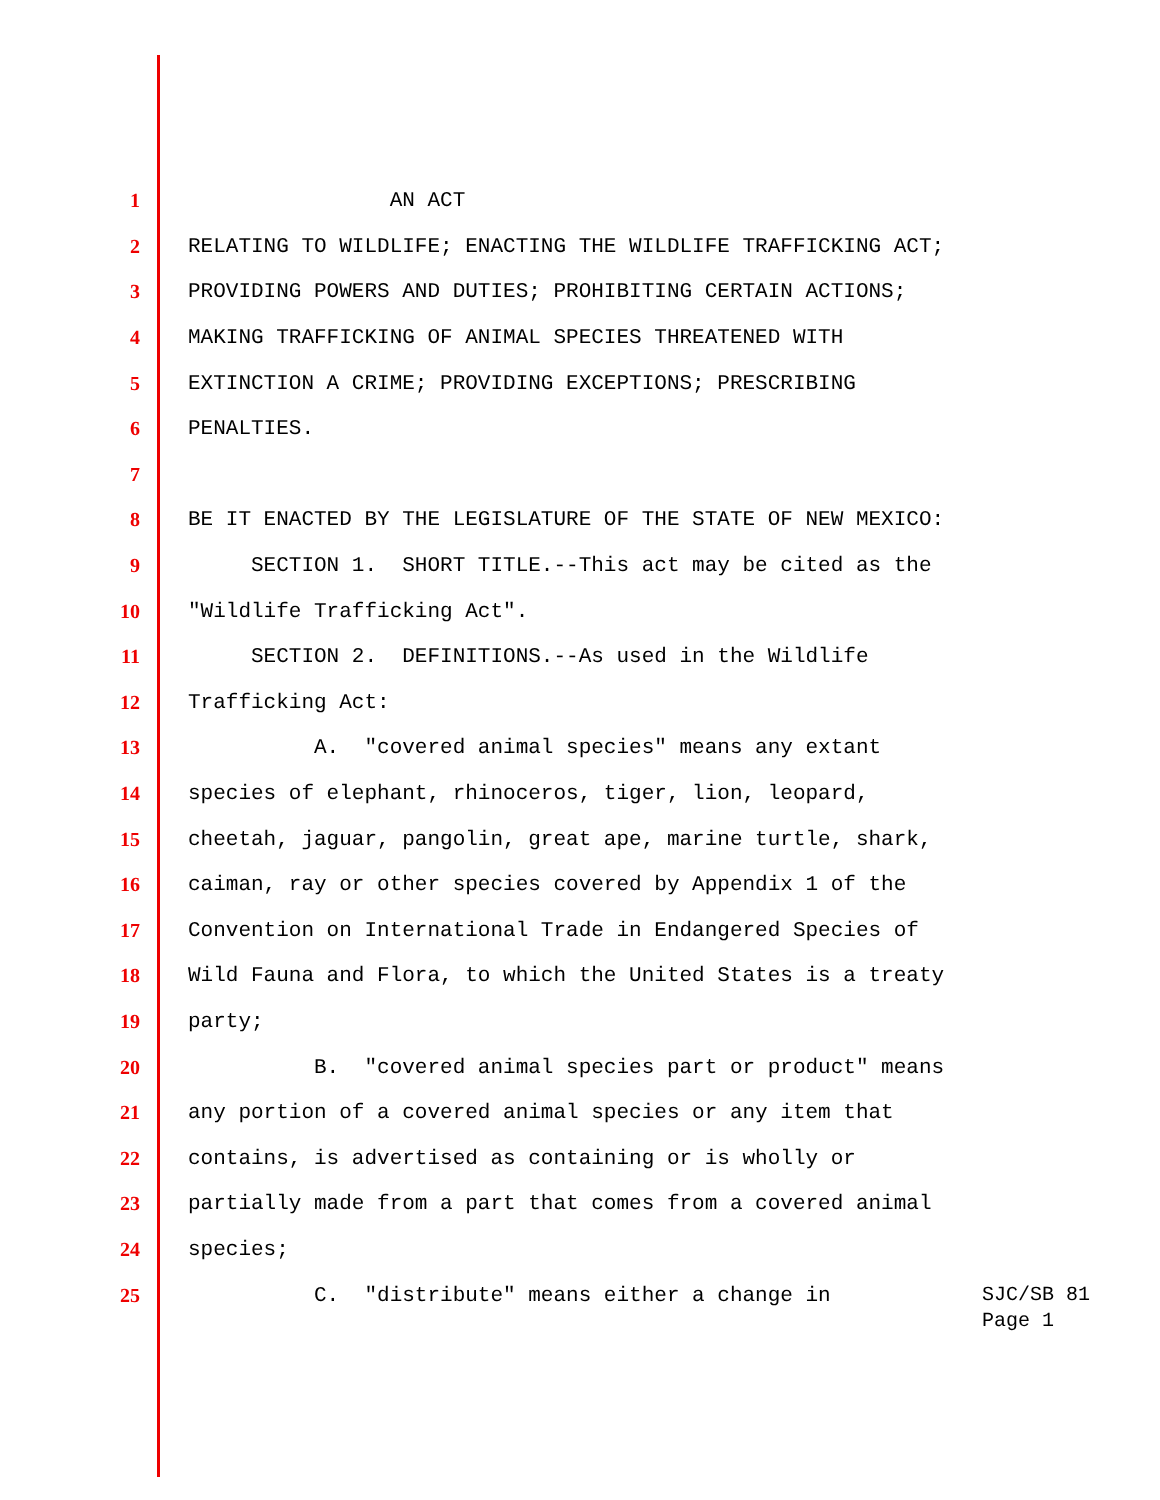1 AN ACT
2 RELATING TO WILDLIFE; ENACTING THE WILDLIFE TRAFFICKING ACT;
3 PROVIDING POWERS AND DUTIES; PROHIBITING CERTAIN ACTIONS;
4 MAKING TRAFFICKING OF ANIMAL SPECIES THREATENED WITH
5 EXTINCTION A CRIME; PROVIDING EXCEPTIONS; PRESCRIBING
6 PENALTIES.
7
8 BE IT ENACTED BY THE LEGISLATURE OF THE STATE OF NEW MEXICO:
9 SECTION 1. SHORT TITLE.--This act may be cited as the
10 "Wildlife Trafficking Act".
11 SECTION 2. DEFINITIONS.--As used in the Wildlife
12 Trafficking Act:
13 A. "covered animal species" means any extant
14 species of elephant, rhinoceros, tiger, lion, leopard,
15 cheetah, jaguar, pangolin, great ape, marine turtle, shark,
16 caiman, ray or other species covered by Appendix 1 of the
17 Convention on International Trade in Endangered Species of
18 Wild Fauna and Flora, to which the United States is a treaty
19 party;
20 B. "covered animal species part or product" means
21 any portion of a covered animal species or any item that
22 contains, is advertised as containing or is wholly or
23 partially made from a part that comes from a covered animal
24 species;
25 C. "distribute" means either a change in
SJC/SB 81
Page 1